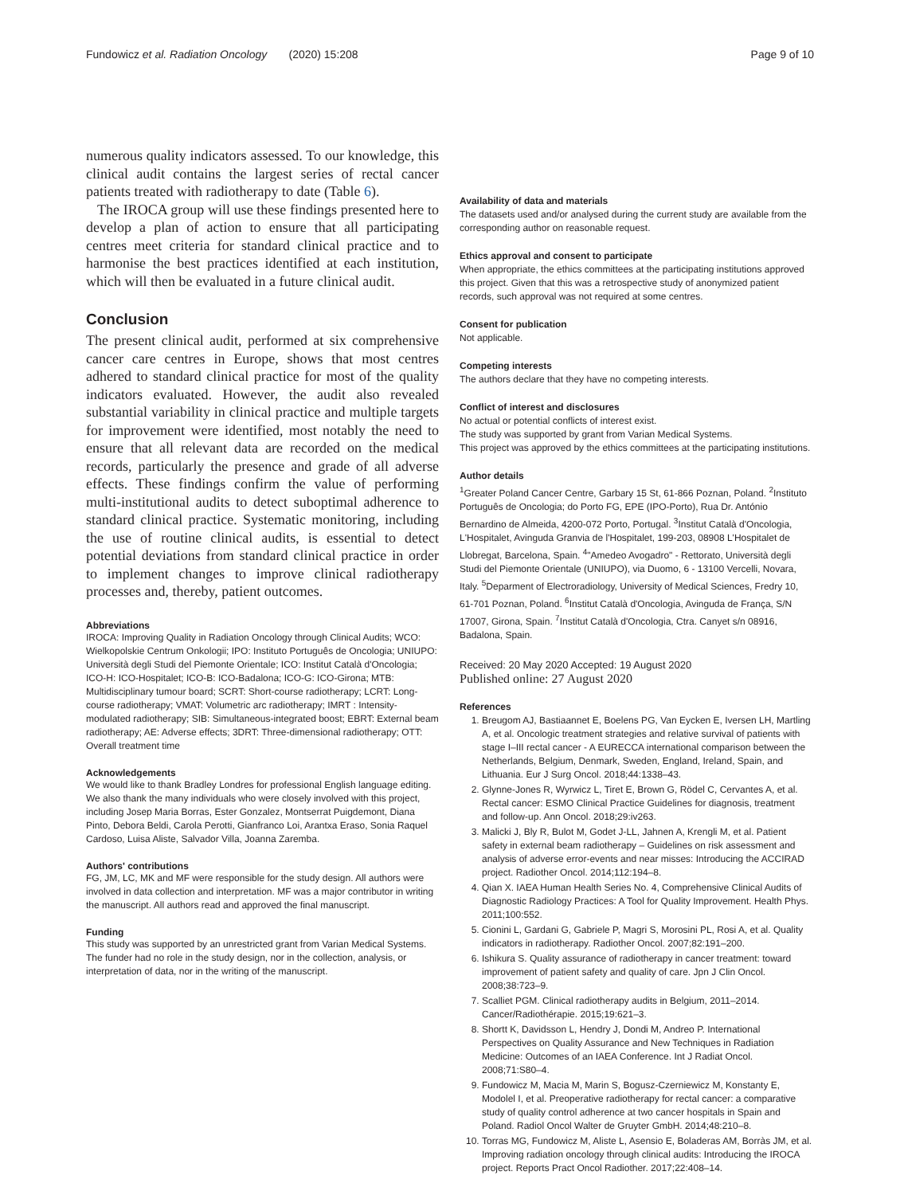Fundowicz et al. Radiation Oncology (2020) 15:208 Page 9 of 10
numerous quality indicators assessed. To our knowledge, this clinical audit contains the largest series of rectal cancer patients treated with radiotherapy to date (Table 6).
The IROCA group will use these findings presented here to develop a plan of action to ensure that all participating centres meet criteria for standard clinical practice and to harmonise the best practices identified at each institution, which will then be evaluated in a future clinical audit.
Conclusion
The present clinical audit, performed at six comprehensive cancer care centres in Europe, shows that most centres adhered to standard clinical practice for most of the quality indicators evaluated. However, the audit also revealed substantial variability in clinical practice and multiple targets for improvement were identified, most notably the need to ensure that all relevant data are recorded on the medical records, particularly the presence and grade of all adverse effects. These findings confirm the value of performing multi-institutional audits to detect suboptimal adherence to standard clinical practice. Systematic monitoring, including the use of routine clinical audits, is essential to detect potential deviations from standard clinical practice in order to implement changes to improve clinical radiotherapy processes and, thereby, patient outcomes.
Abbreviations
IROCA: Improving Quality in Radiation Oncology through Clinical Audits; WCO: Wielkopolskie Centrum Onkologii; IPO: Instituto Português de Oncologia; UNIUPO: Università degli Studi del Piemonte Orientale; ICO: Institut Català d'Oncologia; ICO-H: ICO-Hospitalet; ICO-B: ICO-Badalona; ICO-G: ICO-Girona; MTB: Multidisciplinary tumour board; SCRT: Short-course radiotherapy; LCRT: Long-course radiotherapy; VMAT: Volumetric arc radiotherapy; IMRT : Intensity-modulated radiotherapy; SIB: Simultaneous-integrated boost; EBRT: External beam radiotherapy; AE: Adverse effects; 3DRT: Three-dimensional radiotherapy; OTT: Overall treatment time
Acknowledgements
We would like to thank Bradley Londres for professional English language editing. We also thank the many individuals who were closely involved with this project, including Josep Maria Borras, Ester Gonzalez, Montserrat Puigdemont, Diana Pinto, Debora Beldi, Carola Perotti, Gianfranco Loi, Arantxa Eraso, Sonia Raquel Cardoso, Luisa Aliste, Salvador Villa, Joanna Zaremba.
Authors' contributions
FG, JM, LC, MK and MF were responsible for the study design. All authors were involved in data collection and interpretation. MF was a major contributor in writing the manuscript. All authors read and approved the final manuscript.
Funding
This study was supported by an unrestricted grant from Varian Medical Systems.
The funder had no role in the study design, nor in the collection, analysis, or interpretation of data, nor in the writing of the manuscript.
Availability of data and materials
The datasets used and/or analysed during the current study are available from the corresponding author on reasonable request.
Ethics approval and consent to participate
When appropriate, the ethics committees at the participating institutions approved this project. Given that this was a retrospective study of anonymized patient records, such approval was not required at some centres.
Consent for publication
Not applicable.
Competing interests
The authors declare that they have no competing interests.
Conflict of interest and disclosures
No actual or potential conflicts of interest exist.
The study was supported by grant from Varian Medical Systems.
This project was approved by the ethics committees at the participating institutions.
Author details
<sup>1</sup> Greater Poland Cancer Centre, Garbary 15 St, 61-866 Poznan, Poland. <sup>2</sup>Instituto Português de Oncologia; do Porto FG, EPE (IPO-Porto), Rua Dr. António Bernardino de Almeida, 4200-072 Porto, Portugal. <sup>3</sup>Institut Català d'Oncologia, L'Hospitalet, Avinguda Granvia de l'Hospitalet, 199-203, 08908 L'Hospitalet de Llobregat, Barcelona, Spain. <sup>4</sup>"Amedeo Avogadro" - Rettorato, Università degli Studi del Piemonte Orientale (UNIUPO), via Duomo, 6 - 13100 Vercelli, Novara, Italy. <sup>5</sup>Deparment of Electroradiology, University of Medical Sciences, Fredry 10, 61-701 Poznan, Poland. <sup>6</sup>Institut Català d'Oncologia, Avinguda de França, S/N 17007, Girona, Spain. <sup>7</sup>Institut Català d'Oncologia, Ctra. Canyet s/n 08916, Badalona, Spain.
Received: 20 May 2020 Accepted: 19 August 2020
Published online: 27 August 2020
References
1. Breugom AJ, Bastiaannet E, Boelens PG, Van Eycken E, Iversen LH, Martling A, et al. Oncologic treatment strategies and relative survival of patients with stage I–III rectal cancer - A EURECCA international comparison between the Netherlands, Belgium, Denmark, Sweden, England, Ireland, Spain, and Lithuania. Eur J Surg Oncol. 2018;44:1338–43.
2. Glynne-Jones R, Wyrwicz L, Tiret E, Brown G, Rödel C, Cervantes A, et al. Rectal cancer: ESMO Clinical Practice Guidelines for diagnosis, treatment and follow-up. Ann Oncol. 2018;29:iv263.
3. Malicki J, Bly R, Bulot M, Godet J-LL, Jahnen A, Krengli M, et al. Patient safety in external beam radiotherapy – Guidelines on risk assessment and analysis of adverse error-events and near misses: Introducing the ACCIRAD project. Radiother Oncol. 2014;112:194–8.
4. Qian X. IAEA Human Health Series No. 4, Comprehensive Clinical Audits of Diagnostic Radiology Practices: A Tool for Quality Improvement. Health Phys. 2011;100:552.
5. Cionini L, Gardani G, Gabriele P, Magri S, Morosini PL, Rosi A, et al. Quality indicators in radiotherapy. Radiother Oncol. 2007;82:191–200.
6. Ishikura S. Quality assurance of radiotherapy in cancer treatment: toward improvement of patient safety and quality of care. Jpn J Clin Oncol. 2008;38:723–9.
7. Scalliet PGM. Clinical radiotherapy audits in Belgium, 2011–2014. Cancer/Radiothérapie. 2015;19:621–3.
8. Shortt K, Davidsson L, Hendry J, Dondi M, Andreo P. International Perspectives on Quality Assurance and New Techniques in Radiation Medicine: Outcomes of an IAEA Conference. Int J Radiat Oncol. 2008;71:S80–4.
9. Fundowicz M, Macia M, Marin S, Bogusz-Czerniewicz M, Konstanty E, Modolel I, et al. Preoperative radiotherapy for rectal cancer: a comparative study of quality control adherence at two cancer hospitals in Spain and Poland. Radiol Oncol Walter de Gruyter GmbH. 2014;48:210–8.
10. Torras MG, Fundowicz M, Aliste L, Asensio E, Boladeras AM, Borràs JM, et al. Improving radiation oncology through clinical audits: Introducing the IROCA project. Reports Pract Oncol Radiother. 2017;22:408–14.